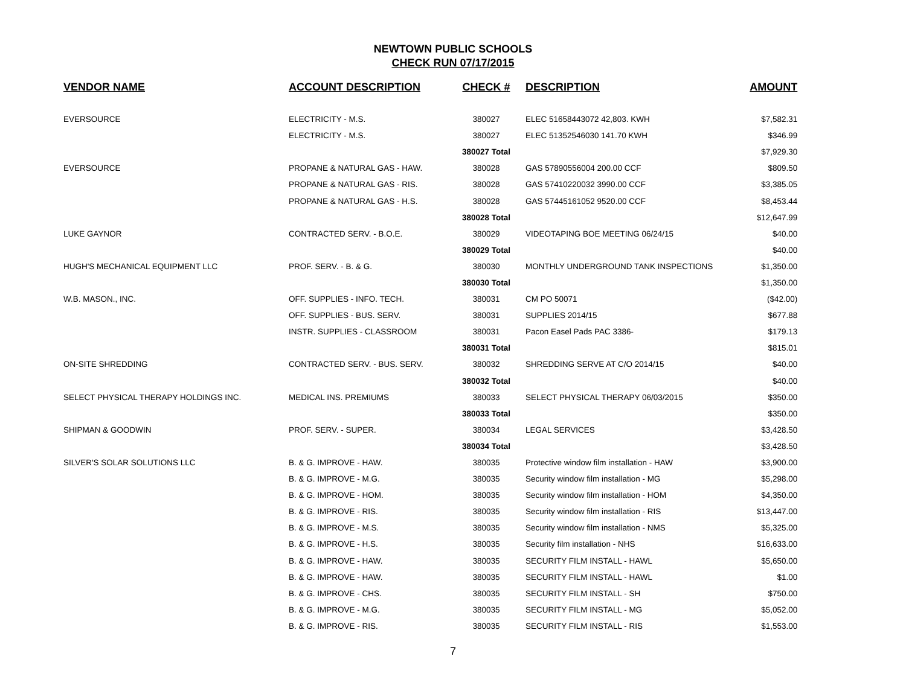NEWTOWN PUBLIC SCHOOLS
CHECK RUN 07/17/2015
| VENDOR NAME | ACCOUNT DESCRIPTION | CHECK # | DESCRIPTION | AMOUNT |
| --- | --- | --- | --- | --- |
| EVERSOURCE | ELECTRICITY - M.S. | 380027 | ELEC 51658443072 42,803. KWH | $7,582.31 |
| | ELECTRICITY - M.S. | 380027 | ELEC 51352546030 141.70 KWH | $346.99 |
| | | 380027 Total | | $7,929.30 |
| EVERSOURCE | PROPANE & NATURAL GAS - HAW. | 380028 | GAS 57890556004 200.00 CCF | $809.50 |
| | PROPANE & NATURAL GAS - RIS. | 380028 | GAS 57410220032 3990.00 CCF | $3,385.05 |
| | PROPANE & NATURAL GAS - H.S. | 380028 | GAS 57445161052 9520.00 CCF | $8,453.44 |
| | | 380028 Total | | $12,647.99 |
| LUKE GAYNOR | CONTRACTED SERV. - B.O.E. | 380029 | VIDEOTAPING BOE MEETING 06/24/15 | $40.00 |
| | | 380029 Total | | $40.00 |
| HUGH'S MECHANICAL EQUIPMENT LLC | PROF. SERV. - B. & G. | 380030 | MONTHLY UNDERGROUND TANK INSPECTIONS | $1,350.00 |
| | | 380030 Total | | $1,350.00 |
| W.B. MASON., INC. | OFF. SUPPLIES - INFO. TECH. | 380031 | CM PO 50071 | ($42.00) |
| | OFF. SUPPLIES - BUS. SERV. | 380031 | SUPPLIES 2014/15 | $677.88 |
| | INSTR. SUPPLIES - CLASSROOM | 380031 | Pacon Easel Pads PAC 3386- | $179.13 |
| | | 380031 Total | | $815.01 |
| ON-SITE SHREDDING | CONTRACTED SERV. - BUS. SERV. | 380032 | SHREDDING SERVE AT C/O 2014/15 | $40.00 |
| | | 380032 Total | | $40.00 |
| SELECT PHYSICAL THERAPY HOLDINGS INC. | MEDICAL INS. PREMIUMS | 380033 | SELECT PHYSICAL THERAPY 06/03/2015 | $350.00 |
| | | 380033 Total | | $350.00 |
| SHIPMAN & GOODWIN | PROF. SERV. - SUPER. | 380034 | LEGAL SERVICES | $3,428.50 |
| | | 380034 Total | | $3,428.50 |
| SILVER'S SOLAR SOLUTIONS LLC | B. & G. IMPROVE - HAW. | 380035 | Protective window film installation - HAW | $3,900.00 |
| | B. & G. IMPROVE - M.G. | 380035 | Security window film installation - MG | $5,298.00 |
| | B. & G. IMPROVE - HOM. | 380035 | Security window film installation - HOM | $4,350.00 |
| | B. & G. IMPROVE - RIS. | 380035 | Security window film installation - RIS | $13,447.00 |
| | B. & G. IMPROVE - M.S. | 380035 | Security window film installation - NMS | $5,325.00 |
| | B. & G. IMPROVE - H.S. | 380035 | Security film installation - NHS | $16,633.00 |
| | B. & G. IMPROVE - HAW. | 380035 | SECURITY FILM INSTALL - HAWL | $5,650.00 |
| | B. & G. IMPROVE - HAW. | 380035 | SECURITY FILM INSTALL - HAWL | $1.00 |
| | B. & G. IMPROVE - CHS. | 380035 | SECURITY FILM INSTALL - SH | $750.00 |
| | B. & G. IMPROVE - M.G. | 380035 | SECURITY FILM INSTALL - MG | $5,052.00 |
| | B. & G. IMPROVE - RIS. | 380035 | SECURITY FILM INSTALL - RIS | $1,553.00 |
7